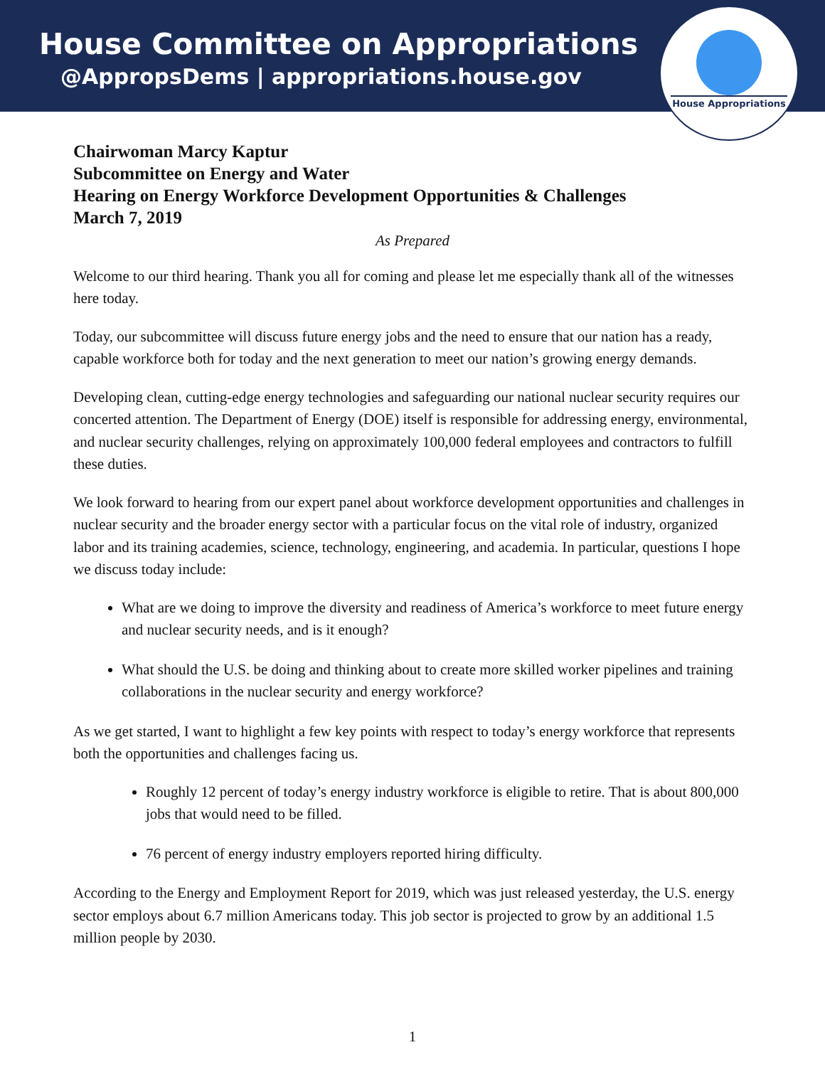House Committee on Appropriations
@AppropsDems | appropriations.house.gov
House Appropriations
Chairwoman Marcy Kaptur
Subcommittee on Energy and Water
Hearing on Energy Workforce Development Opportunities & Challenges
March 7, 2019
As Prepared
Welcome to our third hearing. Thank you all for coming and please let me especially thank all of the witnesses here today.
Today, our subcommittee will discuss future energy jobs and the need to ensure that our nation has a ready, capable workforce both for today and the next generation to meet our nation’s growing energy demands.
Developing clean, cutting-edge energy technologies and safeguarding our national nuclear security requires our concerted attention. The Department of Energy (DOE) itself is responsible for addressing energy, environmental, and nuclear security challenges, relying on approximately 100,000 federal employees and contractors to fulfill these duties.
We look forward to hearing from our expert panel about workforce development opportunities and challenges in nuclear security and the broader energy sector with a particular focus on the vital role of industry, organized labor and its training academies, science, technology, engineering, and academia. In particular, questions I hope we discuss today include:
What are we doing to improve the diversity and readiness of America’s workforce to meet future energy and nuclear security needs, and is it enough?
What should the U.S. be doing and thinking about to create more skilled worker pipelines and training collaborations in the nuclear security and energy workforce?
As we get started, I want to highlight a few key points with respect to today’s energy workforce that represents both the opportunities and challenges facing us.
Roughly 12 percent of today’s energy industry workforce is eligible to retire. That is about 800,000 jobs that would need to be filled.
76 percent of energy industry employers reported hiring difficulty.
According to the Energy and Employment Report for 2019, which was just released yesterday, the U.S. energy sector employs about 6.7 million Americans today. This job sector is projected to grow by an additional 1.5 million people by 2030.
1